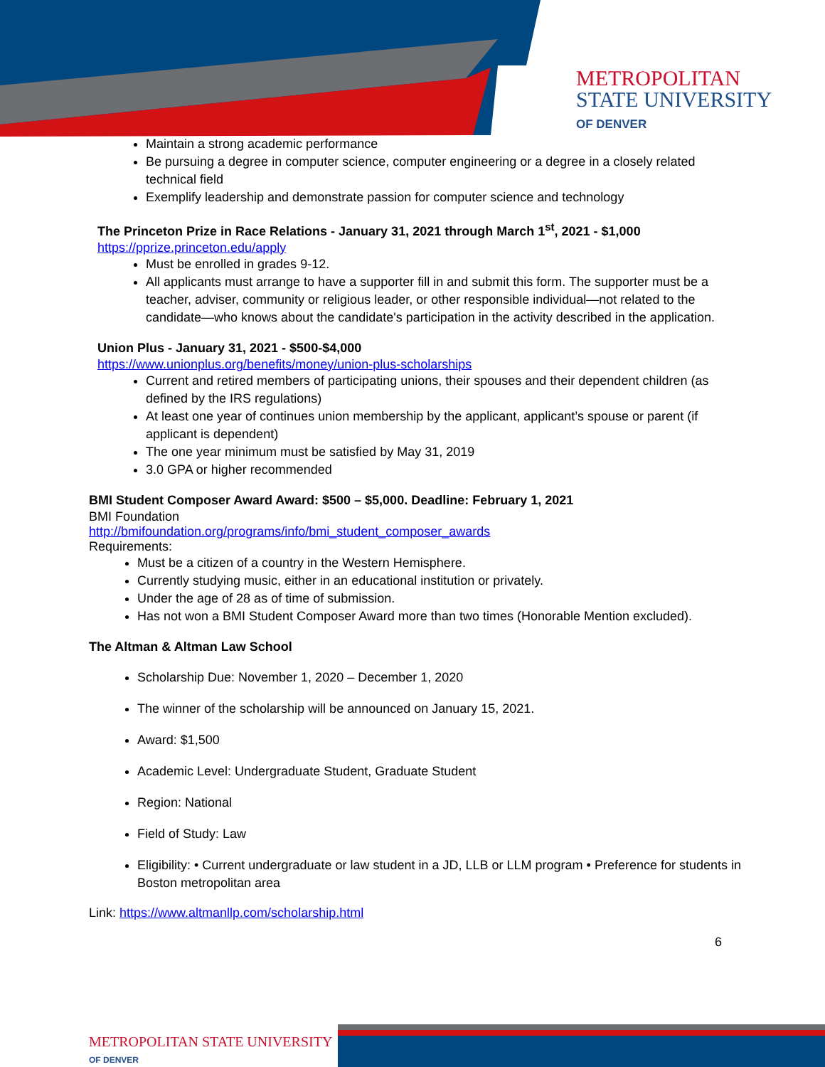METROPOLITAN
STATE UNIVERSITY
OF DENVER
Maintain a strong academic performance
Be pursuing a degree in computer science, computer engineering or a degree in a closely related technical field
Exemplify leadership and demonstrate passion for computer science and technology
The Princeton Prize in Race Relations - January 31, 2021 through March 1<sup>st</sup>, 2021 - $1,000
https://pprize.princeton.edu/apply
Must be enrolled in grades 9-12.
All applicants must arrange to have a supporter fill in and submit this form. The supporter must be a teacher, adviser, community or religious leader, or other responsible individual—not related to the candidate—who knows about the candidate's participation in the activity described in the application.
Union Plus - January 31, 2021 - $500-$4,000
https://www.unionplus.org/benefits/money/union-plus-scholarships
Current and retired members of participating unions, their spouses and their dependent children (as defined by the IRS regulations)
At least one year of continues union membership by the applicant, applicant’s spouse or parent (if applicant is dependent)
The one year minimum must be satisfied by May 31, 2019
3.0 GPA or higher recommended
BMI Student Composer Award Award: $500 – $5,000. Deadline: February 1, 2021
BMI Foundation
http://bmifoundation.org/programs/info/bmi_student_composer_awards
Requirements:
Must be a citizen of a country in the Western Hemisphere.
Currently studying music, either in an educational institution or privately.
Under the age of 28 as of time of submission.
Has not won a BMI Student Composer Award more than two times (Honorable Mention excluded).
The Altman & Altman Law School
Scholarship Due: November 1, 2020 – December 1, 2020
The winner of the scholarship will be announced on January 15, 2021.
Award: $1,500
Academic Level: Undergraduate Student, Graduate Student
Region: National
Field of Study: Law
Eligibility: • Current undergraduate or law student in a JD, LLB or LLM program • Preference for students in Boston metropolitan area
Link: https://www.altmanllp.com/scholarship.html
6
METROPOLITAN STATE UNIVERSITY
OF DENVER